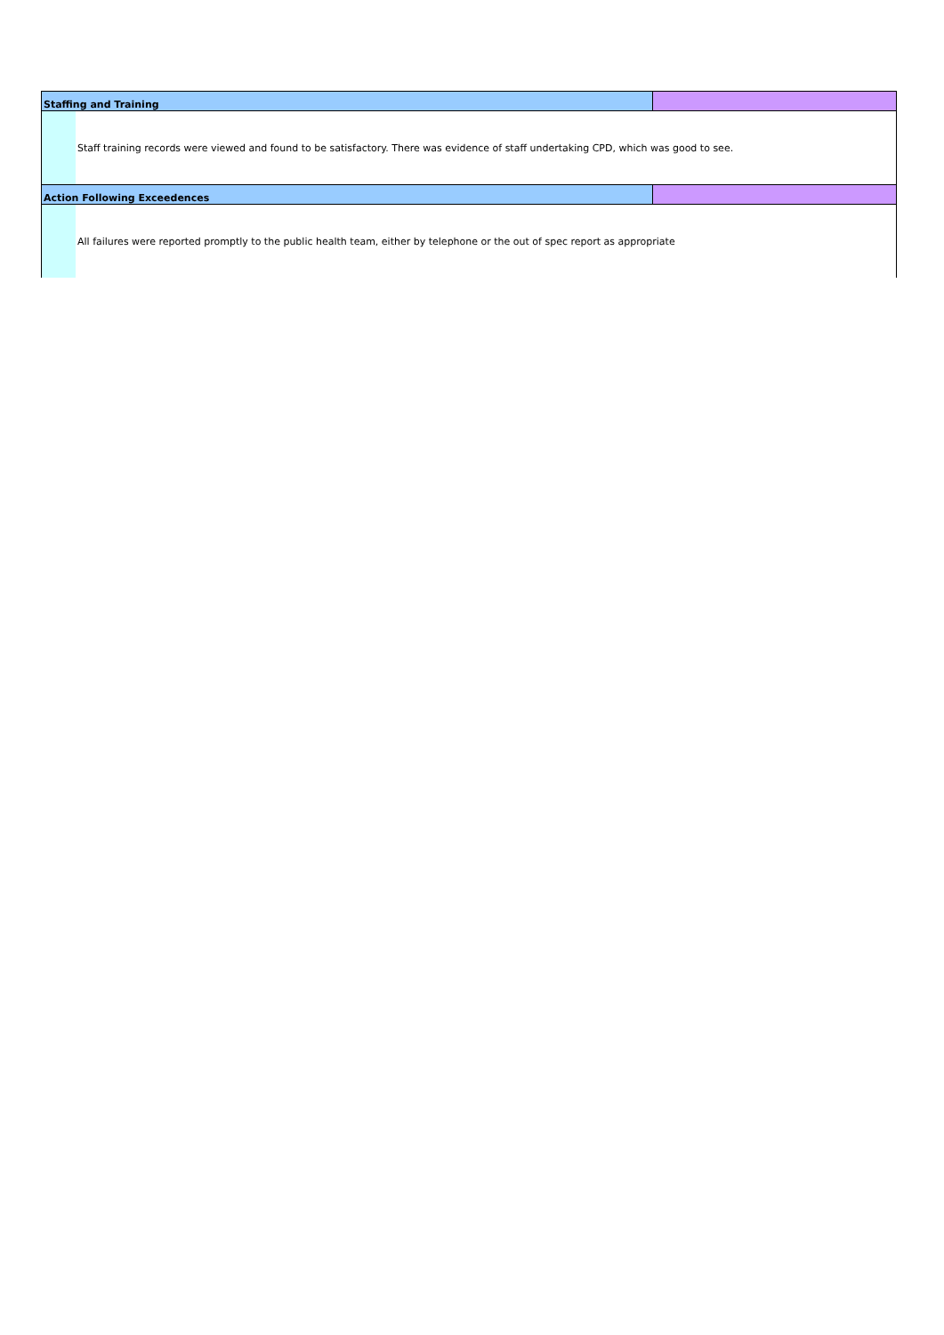| Staffing and Training | | |
| --- | --- | --- |
| | Staff training records were viewed and found to be satisfactory. There was evidence of staff undertaking CPD, which was good to see. | |
| Action Following Exceedences | | |
| | All failures were reported promptly to the public health team, either by telephone or the out of spec report as appropriate | |